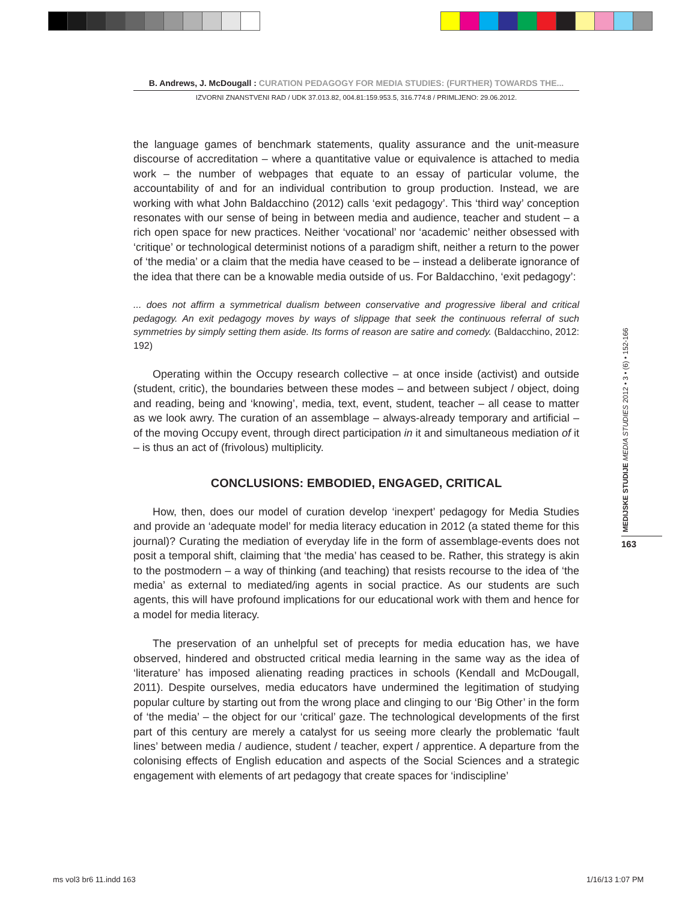B. Andrews, J. McDougall : CURATION PEDAGOGY FOR MEDIA STUDIES: (FURTHER) TOWARDS THE...
IZVORNI ZNANSTVENI RAD / UDK 37.013.82, 004.81:159.953.5, 316.774:8 / PRIMLJENO: 29.06.2012.
the language games of benchmark statements, quality assurance and the unit-measure discourse of accreditation – where a quantitative value or equivalence is attached to media work – the number of webpages that equate to an essay of particular volume, the accountability of and for an individual contribution to group production. Instead, we are working with what John Baldacchino (2012) calls ‘exit pedagogy’. This ‘third way’ conception resonates with our sense of being in between media and audience, teacher and student – a rich open space for new practices. Neither ‘vocational’ nor ‘academic’ neither obsessed with ‘critique’ or technological determinist notions of a paradigm shift, neither a return to the power of ‘the media’ or a claim that the media have ceased to be – instead a deliberate ignorance of the idea that there can be a knowable media outside of us. For Baldacchino, ‘exit pedagogy’:
... does not affirm a symmetrical dualism between conservative and progressive liberal and critical pedagogy. An exit pedagogy moves by ways of slippage that seek the continuous referral of such symmetries by simply setting them aside. Its forms of reason are satire and comedy. (Baldacchino, 2012: 192)
Operating within the Occupy research collective – at once inside (activist) and outside (student, critic), the boundaries between these modes – and between subject / object, doing and reading, being and ‘knowing’, media, text, event, student, teacher – all cease to matter as we look awry. The curation of an assemblage – always-already temporary and artificial – of the moving Occupy event, through direct participation in it and simultaneous mediation of it – is thus an act of (frivolous) multiplicity.
CONCLUSIONS: EMBODIED, ENGAGED, CRITICAL
How, then, does our model of curation develop ‘inexpert’ pedagogy for Media Studies and provide an ‘adequate model’ for media literacy education in 2012 (a stated theme for this journal)? Curating the mediation of everyday life in the form of assemblage-events does not posit a temporal shift, claiming that ‘the media’ has ceased to be. Rather, this strategy is akin to the postmodern – a way of thinking (and teaching) that resists recourse to the idea of ‘the media’ as external to mediated/ing agents in social practice. As our students are such agents, this will have profound implications for our educational work with them and hence for a model for media literacy.
The preservation of an unhelpful set of precepts for media education has, we have observed, hindered and obstructed critical media learning in the same way as the idea of ‘literature’ has imposed alienating reading practices in schools (Kendall and McDougall, 2011). Despite ourselves, media educators have undermined the legitimation of studying popular culture by starting out from the wrong place and clinging to our ‘Big Other’ in the form of ‘the media’ – the object for our ‘critical’ gaze. The technological developments of the first part of this century are merely a catalyst for us seeing more clearly the problematic ‘fault lines’ between media / audience, student / teacher, expert / apprentice. A departure from the colonising effects of English education and aspects of the Social Sciences and a strategic engagement with elements of art pedagogy that create spaces for ‘indiscipline’
MEDIJSKE STUDIJE MEDIA STUDIES 2012 • 3 • (6) • 152-166
163
ms vol3 br6 11.indd 163 1/16/13 1:07 PM